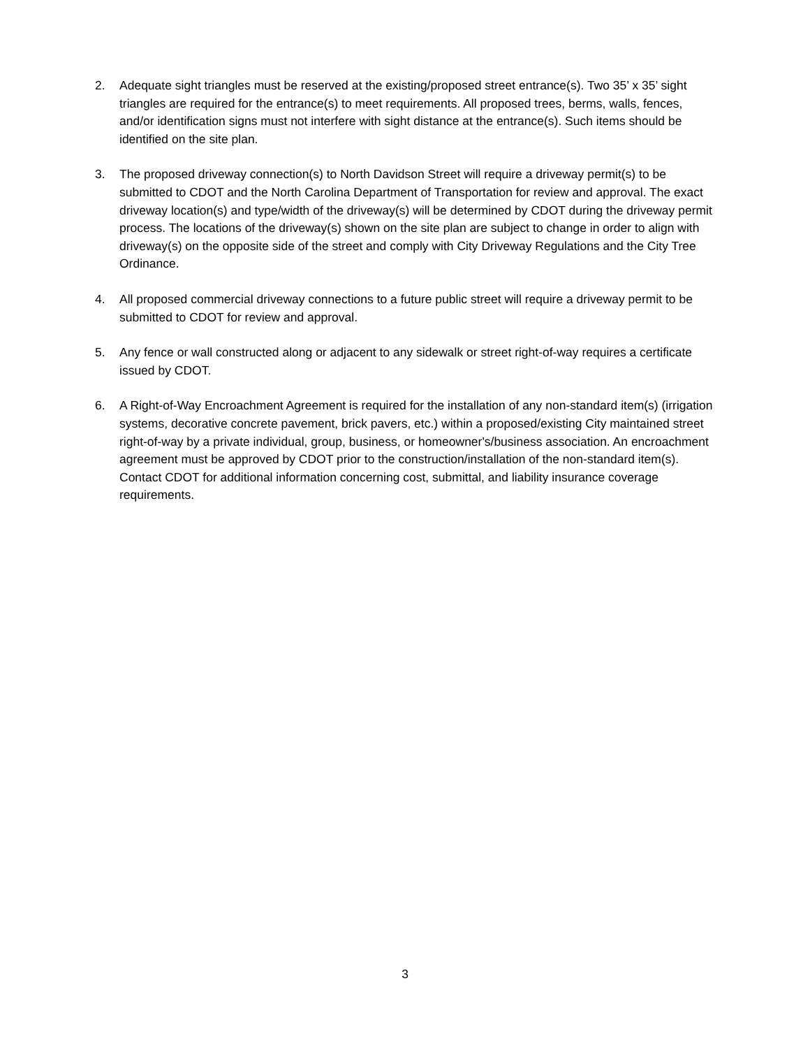2. Adequate sight triangles must be reserved at the existing/proposed street entrance(s). Two 35’ x 35’ sight triangles are required for the entrance(s) to meet requirements. All proposed trees, berms, walls, fences, and/or identification signs must not interfere with sight distance at the entrance(s). Such items should be identified on the site plan.
3. The proposed driveway connection(s) to North Davidson Street will require a driveway permit(s) to be submitted to CDOT and the North Carolina Department of Transportation for review and approval. The exact driveway location(s) and type/width of the driveway(s) will be determined by CDOT during the driveway permit process. The locations of the driveway(s) shown on the site plan are subject to change in order to align with driveway(s) on the opposite side of the street and comply with City Driveway Regulations and the City Tree Ordinance.
4. All proposed commercial driveway connections to a future public street will require a driveway permit to be submitted to CDOT for review and approval.
5. Any fence or wall constructed along or adjacent to any sidewalk or street right-of-way requires a certificate issued by CDOT.
6. A Right-of-Way Encroachment Agreement is required for the installation of any non-standard item(s) (irrigation systems, decorative concrete pavement, brick pavers, etc.) within a proposed/existing City maintained street right-of-way by a private individual, group, business, or homeowner's/business association. An encroachment agreement must be approved by CDOT prior to the construction/installation of the non-standard item(s). Contact CDOT for additional information concerning cost, submittal, and liability insurance coverage requirements.
3